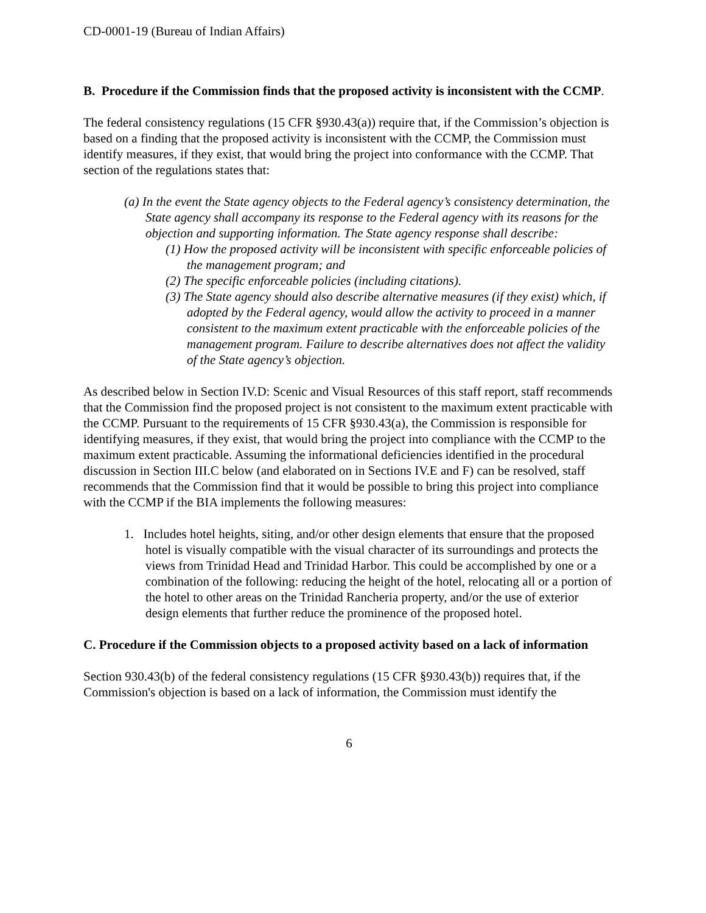CD-0001-19 (Bureau of Indian Affairs)
B. Procedure if the Commission finds that the proposed activity is inconsistent with the CCMP.
The federal consistency regulations (15 CFR §930.43(a)) require that, if the Commission’s objection is based on a finding that the proposed activity is inconsistent with the CCMP, the Commission must identify measures, if they exist, that would bring the project into conformance with the CCMP. That section of the regulations states that:
(a) In the event the State agency objects to the Federal agency’s consistency determination, the State agency shall accompany its response to the Federal agency with its reasons for the objection and supporting information. The State agency response shall describe:
(1) How the proposed activity will be inconsistent with specific enforceable policies of the management program; and
(2) The specific enforceable policies (including citations).
(3) The State agency should also describe alternative measures (if they exist) which, if adopted by the Federal agency, would allow the activity to proceed in a manner consistent to the maximum extent practicable with the enforceable policies of the management program. Failure to describe alternatives does not affect the validity of the State agency’s objection.
As described below in Section IV.D: Scenic and Visual Resources of this staff report, staff recommends that the Commission find the proposed project is not consistent to the maximum extent practicable with the CCMP. Pursuant to the requirements of 15 CFR §930.43(a), the Commission is responsible for identifying measures, if they exist, that would bring the project into compliance with the CCMP to the maximum extent practicable. Assuming the informational deficiencies identified in the procedural discussion in Section III.C below (and elaborated on in Sections IV.E and F) can be resolved, staff recommends that the Commission find that it would be possible to bring this project into compliance with the CCMP if the BIA implements the following measures:
1. Includes hotel heights, siting, and/or other design elements that ensure that the proposed hotel is visually compatible with the visual character of its surroundings and protects the views from Trinidad Head and Trinidad Harbor. This could be accomplished by one or a combination of the following: reducing the height of the hotel, relocating all or a portion of the hotel to other areas on the Trinidad Rancheria property, and/or the use of exterior design elements that further reduce the prominence of the proposed hotel.
C. Procedure if the Commission objects to a proposed activity based on a lack of information
Section 930.43(b) of the federal consistency regulations (15 CFR §930.43(b)) requires that, if the Commission's objection is based on a lack of information, the Commission must identify the
6